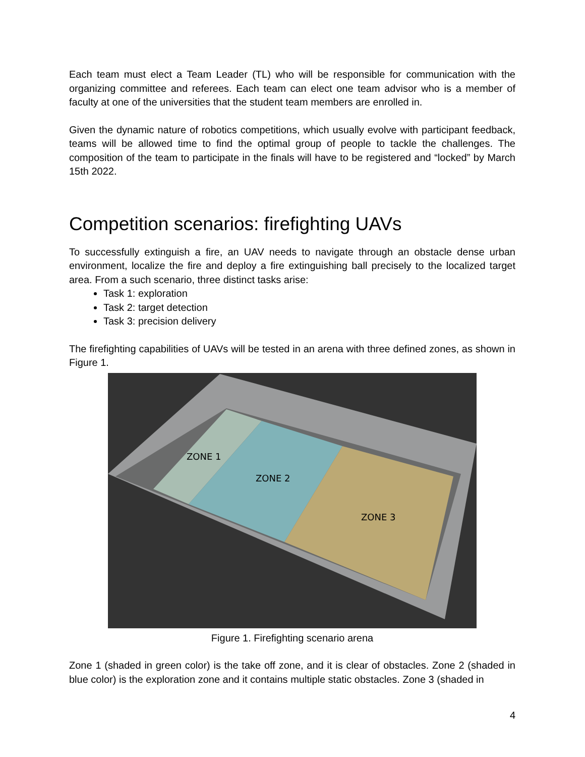Each team must elect a Team Leader (TL) who will be responsible for communication with the organizing committee and referees. Each team can elect one team advisor who is a member of faculty at one of the universities that the student team members are enrolled in.
Given the dynamic nature of robotics competitions, which usually evolve with participant feedback, teams will be allowed time to find the optimal group of people to tackle the challenges. The composition of the team to participate in the finals will have to be registered and “locked” by March 15th 2022.
Competition scenarios: firefighting UAVs
To successfully extinguish a fire, an UAV needs to navigate through an obstacle dense urban environment, localize the fire and deploy a fire extinguishing ball precisely to the localized target area. From a such scenario, three distinct tasks arise:
Task 1: exploration
Task 2: target detection
Task 3: precision delivery
The firefighting capabilities of UAVs will be tested in an arena with three defined zones, as shown in Figure 1.
ZONE 1
ZONE 2
ZONE 3
Figure 1. Firefighting scenario arena
Zone 1 (shaded in green color) is the take off zone, and it is clear of obstacles. Zone 2 (shaded in blue color) is the exploration zone and it contains multiple static obstacles. Zone 3 (shaded in
4